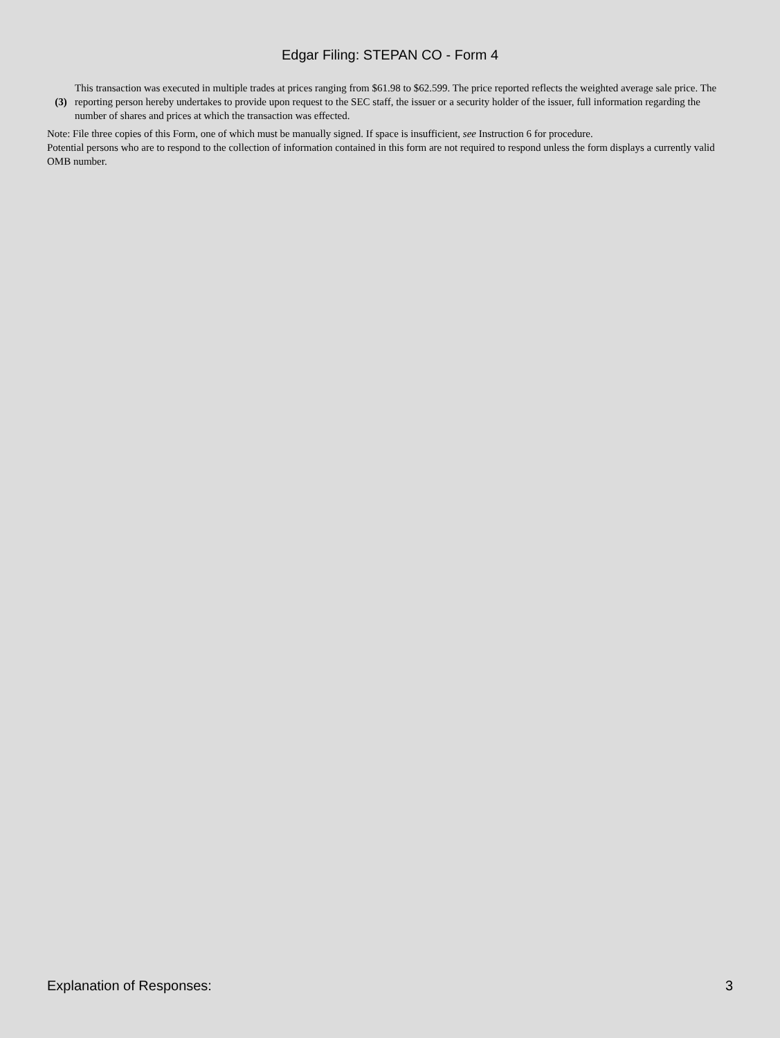Edgar Filing: STEPAN CO - Form 4
| (3) | This transaction was executed in multiple trades at prices ranging from $61.98 to $62.599. The price reported reflects the weighted average sale price. The reporting person hereby undertakes to provide upon request to the SEC staff, the issuer or a security holder of the issuer, full information regarding the number of shares and prices at which the transaction was effected. |
Note: File three copies of this Form, one of which must be manually signed. If space is insufficient, see Instruction 6 for procedure.
Potential persons who are to respond to the collection of information contained in this form are not required to respond unless the form displays a currently valid OMB number.
Explanation of Responses: 3